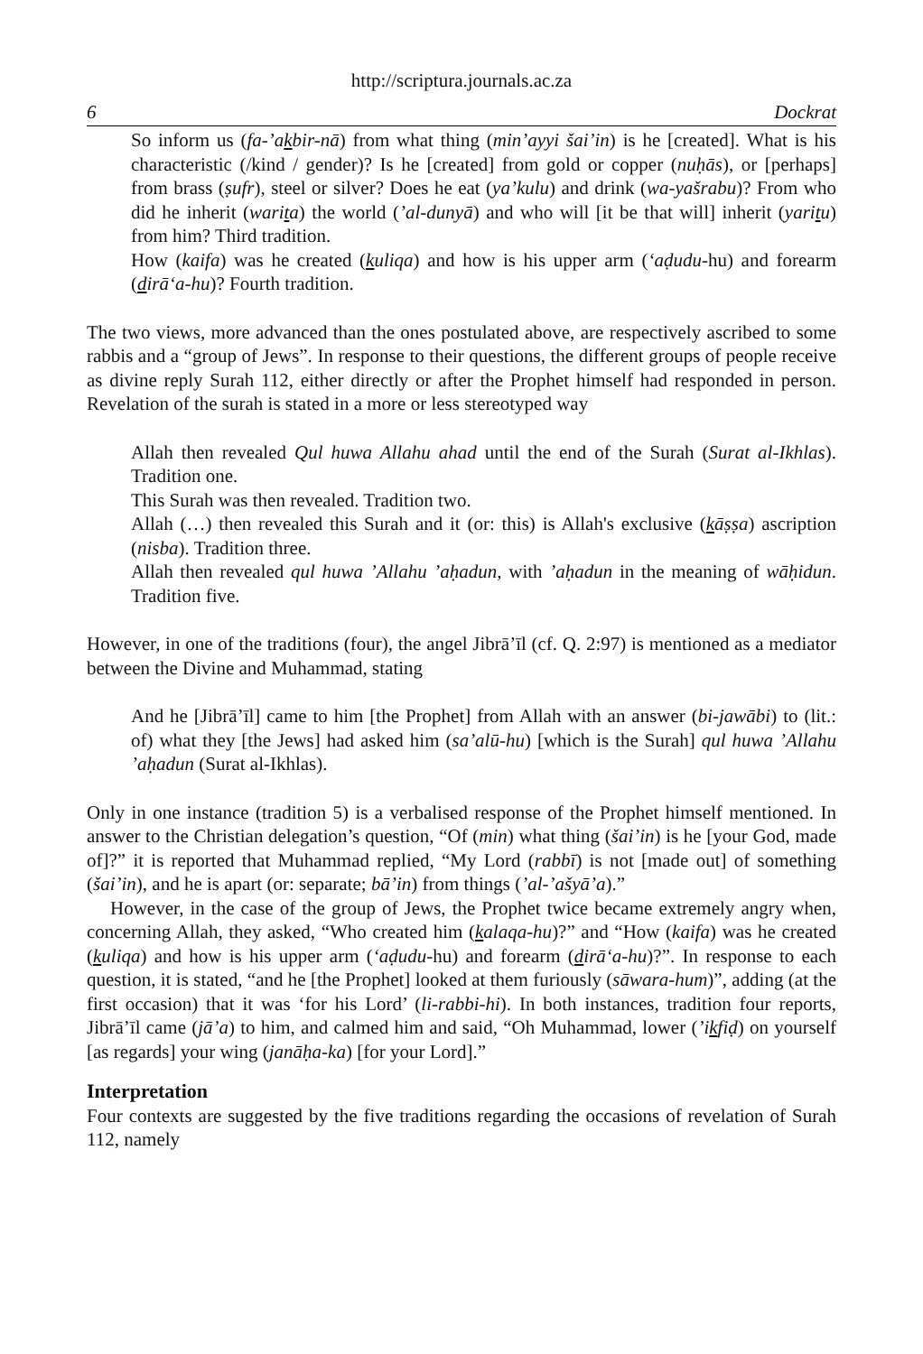http://scriptura.journals.ac.za
6 Dockrat
So inform us (fa-’akbir-nā) from what thing (min’ayyi šai’in) is he [created]. What is his characteristic (/kind / gender)? Is he [created] from gold or copper (nuḥās), or [perhaps] from brass (ṣufr), steel or silver? Does he eat (ya’kulu) and drink (wa-yašrabu)? From who did he inherit (warita) the world (’al-dunyā) and who will [it be that will] inherit (yaritu) from him? Third tradition.
How (kaifa) was he created (kuliqa) and how is his upper arm (‘aḍudu-hu) and forearm (dirā‘a-hu)? Fourth tradition.
The two views, more advanced than the ones postulated above, are respectively ascribed to some rabbis and a “group of Jews”. In response to their questions, the different groups of people receive as divine reply Surah 112, either directly or after the Prophet himself had responded in person. Revelation of the surah is stated in a more or less stereotyped way
Allah then revealed Qul huwa Allahu ahad until the end of the Surah (Surat al-Ikhlas). Tradition one.
This Surah was then revealed. Tradition two.
Allah (…) then revealed this Surah and it (or: this) is Allah's exclusive (kāṣṣa) ascription (nisba). Tradition three.
Allah then revealed qul huwa ’Allahu ’aḥadun, with ’aḥadun in the meaning of wāḥidun. Tradition five.
However, in one of the traditions (four), the angel Jibrā’īl (cf. Q. 2:97) is mentioned as a mediator between the Divine and Muhammad, stating
And he [Jibrā’īl] came to him [the Prophet] from Allah with an answer (bi-jawābi) to (lit.: of) what they [the Jews] had asked him (sa’alū-hu) [which is the Surah] qul huwa ’Allahu ’aḥadun (Surat al-Ikhlas).
Only in one instance (tradition 5) is a verbalised response of the Prophet himself mentioned. In answer to the Christian delegation’s question, “Of (min) what thing (šai’in) is he [your God, made of]?” it is reported that Muhammad replied, “My Lord (rabbī) is not [made out] of something (šai’in), and he is apart (or: separate; bā’in) from things (’al-’ašyā’a).”
However, in the case of the group of Jews, the Prophet twice became extremely angry when, concerning Allah, they asked, “Who created him (kalaqa-hu)?” and “How (kaifa) was he created (kuliqa) and how is his upper arm (‘aḍudu-hu) and forearm (dirā‘a-hu)?”. In response to each question, it is stated, “and he [the Prophet] looked at them furiously (sāwara-hum)”, adding (at the first occasion) that it was ‘for his Lord’ (li-rabbi-hi). In both instances, tradition four reports, Jibrā’īl came (jā’a) to him, and calmed him and said, “Oh Muhammad, lower (’ikfiḍ) on yourself [as regards] your wing (janāḥa-ka) [for your Lord].”
Interpretation
Four contexts are suggested by the five traditions regarding the occasions of revelation of Surah 112, namely